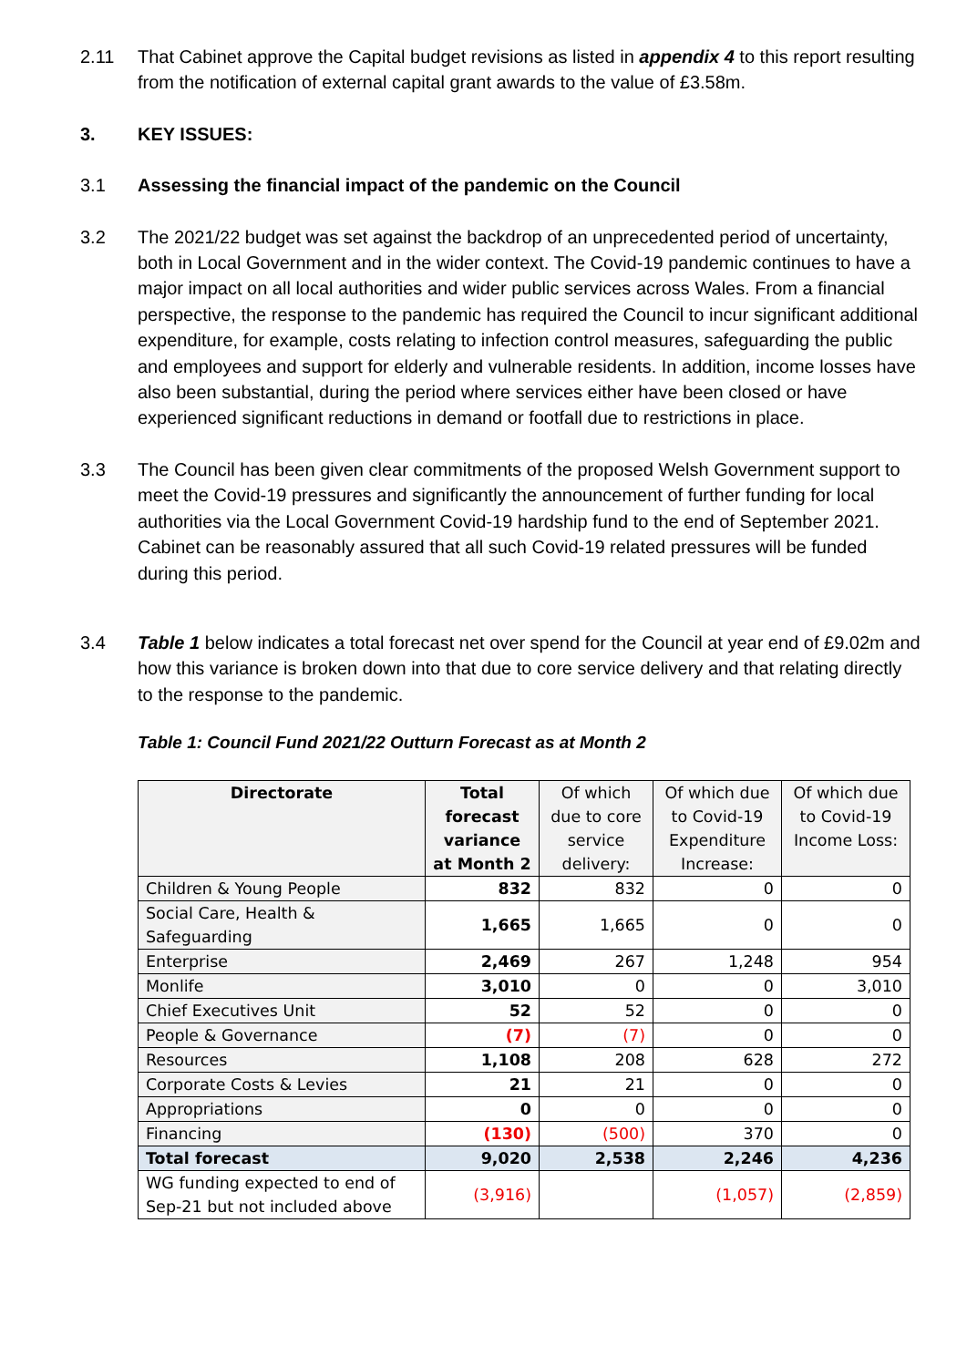2.11 That Cabinet approve the Capital budget revisions as listed in appendix 4 to this report resulting from the notification of external capital grant awards to the value of £3.58m.
3. KEY ISSUES:
3.1 Assessing the financial impact of the pandemic on the Council
3.2 The 2021/22 budget was set against the backdrop of an unprecedented period of uncertainty, both in Local Government and in the wider context. The Covid-19 pandemic continues to have a major impact on all local authorities and wider public services across Wales. From a financial perspective, the response to the pandemic has required the Council to incur significant additional expenditure, for example, costs relating to infection control measures, safeguarding the public and employees and support for elderly and vulnerable residents. In addition, income losses have also been substantial, during the period where services either have been closed or have experienced significant reductions in demand or footfall due to restrictions in place.
3.3 The Council has been given clear commitments of the proposed Welsh Government support to meet the Covid-19 pressures and significantly the announcement of further funding for local authorities via the Local Government Covid-19 hardship fund to the end of September 2021. Cabinet can be reasonably assured that all such Covid-19 related pressures will be funded during this period.
3.4 Table 1 below indicates a total forecast net over spend for the Council at year end of £9.02m and how this variance is broken down into that due to core service delivery and that relating directly to the response to the pandemic.
Table 1: Council Fund 2021/22 Outturn Forecast as at Month 2
| Directorate | Total forecast variance at Month 2 | Of which due to core service delivery: | Of which due to Covid-19 Expenditure Increase: | Of which due to Covid-19 Income Loss: |
| --- | --- | --- | --- | --- |
| Children & Young People | 832 | 832 | 0 | 0 |
| Social Care, Health & Safeguarding | 1,665 | 1,665 | 0 | 0 |
| Enterprise | 2,469 | 267 | 1,248 | 954 |
| Monlife | 3,010 | 0 | 0 | 3,010 |
| Chief Executives Unit | 52 | 52 | 0 | 0 |
| People & Governance | (7) | (7) | 0 | 0 |
| Resources | 1,108 | 208 | 628 | 272 |
| Corporate Costs & Levies | 21 | 21 | 0 | 0 |
| Appropriations | 0 | 0 | 0 | 0 |
| Financing | (130) | (500) | 370 | 0 |
| Total forecast | 9,020 | 2,538 | 2,246 | 4,236 |
| WG funding expected to end of Sep-21 but not included above | (3,916) | | (1,057) | (2,859) |